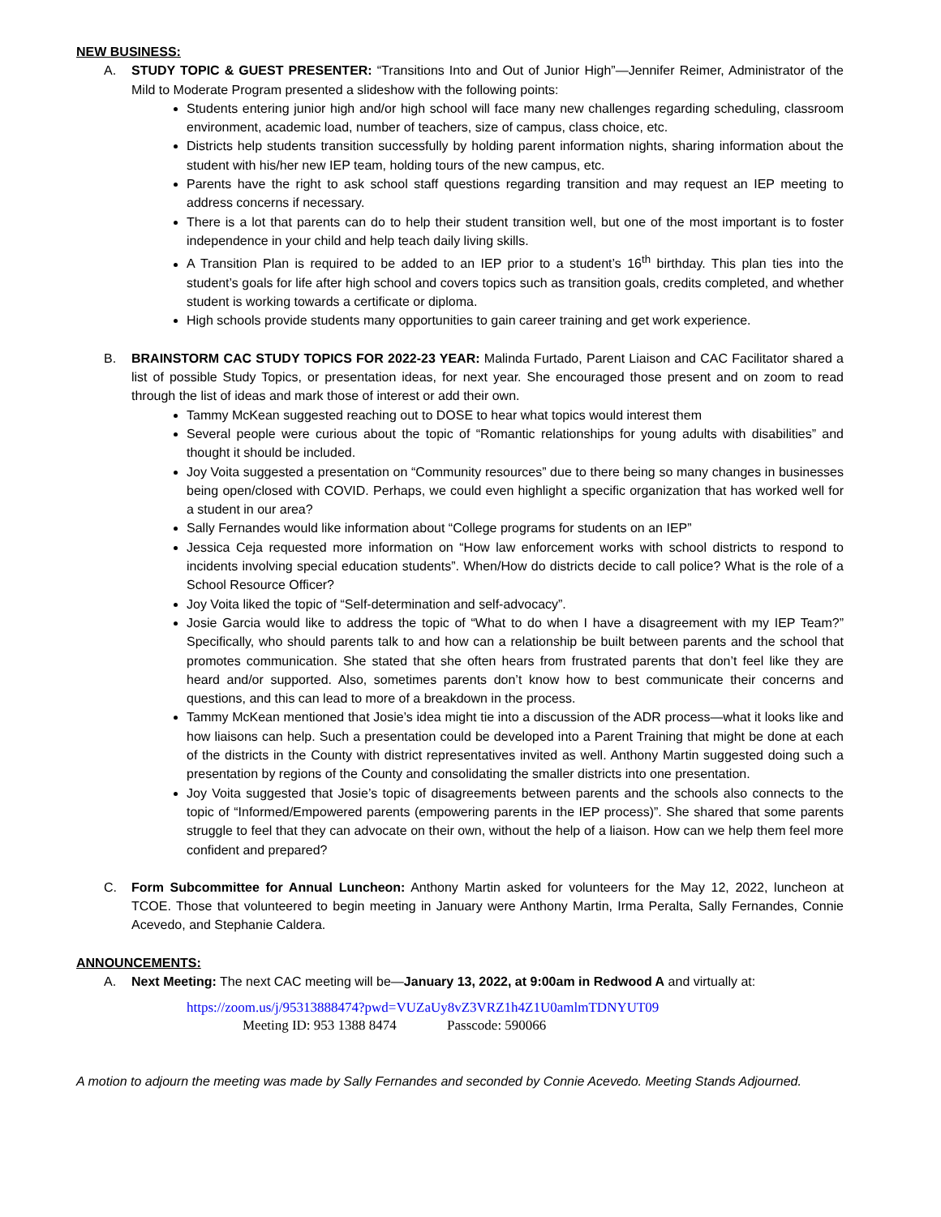NEW BUSINESS:
A. STUDY TOPIC & GUEST PRESENTER: “Transitions Into and Out of Junior High”—Jennifer Reimer, Administrator of the Mild to Moderate Program presented a slideshow with the following points:
Students entering junior high and/or high school will face many new challenges regarding scheduling, classroom environment, academic load, number of teachers, size of campus, class choice, etc.
Districts help students transition successfully by holding parent information nights, sharing information about the student with his/her new IEP team, holding tours of the new campus, etc.
Parents have the right to ask school staff questions regarding transition and may request an IEP meeting to address concerns if necessary.
There is a lot that parents can do to help their student transition well, but one of the most important is to foster independence in your child and help teach daily living skills.
A Transition Plan is required to be added to an IEP prior to a student’s 16<sup>th</sup> birthday. This plan ties into the student’s goals for life after high school and covers topics such as transition goals, credits completed, and whether student is working towards a certificate or diploma.
High schools provide students many opportunities to gain career training and get work experience.
B. BRAINSTORM CAC STUDY TOPICS FOR 2022-23 YEAR: Malinda Furtado, Parent Liaison and CAC Facilitator shared a list of possible Study Topics, or presentation ideas, for next year. She encouraged those present and on zoom to read through the list of ideas and mark those of interest or add their own.
Tammy McKean suggested reaching out to DOSE to hear what topics would interest them
Several people were curious about the topic of “Romantic relationships for young adults with disabilities” and thought it should be included.
Joy Voita suggested a presentation on “Community resources” due to there being so many changes in businesses being open/closed with COVID. Perhaps, we could even highlight a specific organization that has worked well for a student in our area?
Sally Fernandes would like information about “College programs for students on an IEP”
Jessica Ceja requested more information on “How law enforcement works with school districts to respond to incidents involving special education students”. When/How do districts decide to call police? What is the role of a School Resource Officer?
Joy Voita liked the topic of “Self-determination and self-advocacy”.
Josie Garcia would like to address the topic of “What to do when I have a disagreement with my IEP Team?” Specifically, who should parents talk to and how can a relationship be built between parents and the school that promotes communication. She stated that she often hears from frustrated parents that don’t feel like they are heard and/or supported. Also, sometimes parents don’t know how to best communicate their concerns and questions, and this can lead to more of a breakdown in the process.
Tammy McKean mentioned that Josie’s idea might tie into a discussion of the ADR process—what it looks like and how liaisons can help. Such a presentation could be developed into a Parent Training that might be done at each of the districts in the County with district representatives invited as well. Anthony Martin suggested doing such a presentation by regions of the County and consolidating the smaller districts into one presentation.
Joy Voita suggested that Josie’s topic of disagreements between parents and the schools also connects to the topic of “Informed/Empowered parents (empowering parents in the IEP process)”. She shared that some parents struggle to feel that they can advocate on their own, without the help of a liaison. How can we help them feel more confident and prepared?
C. Form Subcommittee for Annual Luncheon: Anthony Martin asked for volunteers for the May 12, 2022, luncheon at TCOE. Those that volunteered to begin meeting in January were Anthony Martin, Irma Peralta, Sally Fernandes, Connie Acevedo, and Stephanie Caldera.
ANNOUNCEMENTS:
A. Next Meeting: The next CAC meeting will be—January 13, 2022, at 9:00am in Redwood A and virtually at:
https://zoom.us/j/95313888474?pwd=VUZaUy8vZ3VRZ1h4Z1U0amlmTDNYUT09
Meeting ID: 953 1388 8474 Passcode: 590066
A motion to adjourn the meeting was made by Sally Fernandes and seconded by Connie Acevedo. Meeting Stands Adjourned.